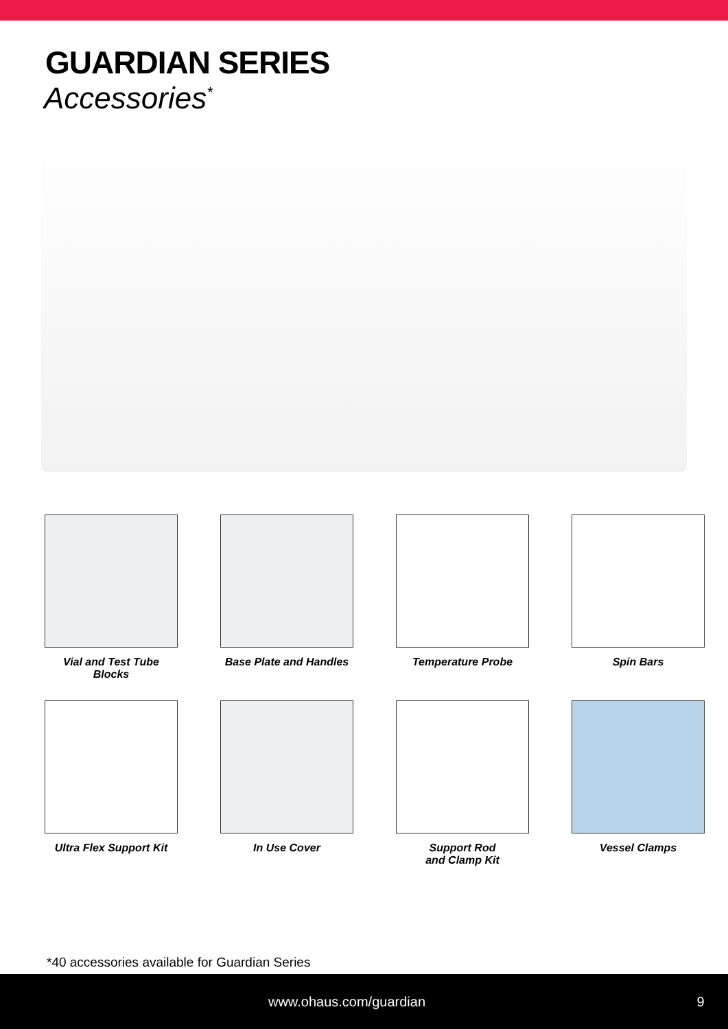GUARDIAN SERIES
Accessories<sup>*</sup>
Vial and Test Tube Blocks
Base Plate and Handles
Temperature Probe
Spin Bars
Ultra Flex Support Kit
In Use Cover
Support Rod
and Clamp Kit
Vessel Clamps
*40 accessories available for Guardian Series
www.ohaus.com/guardian 9